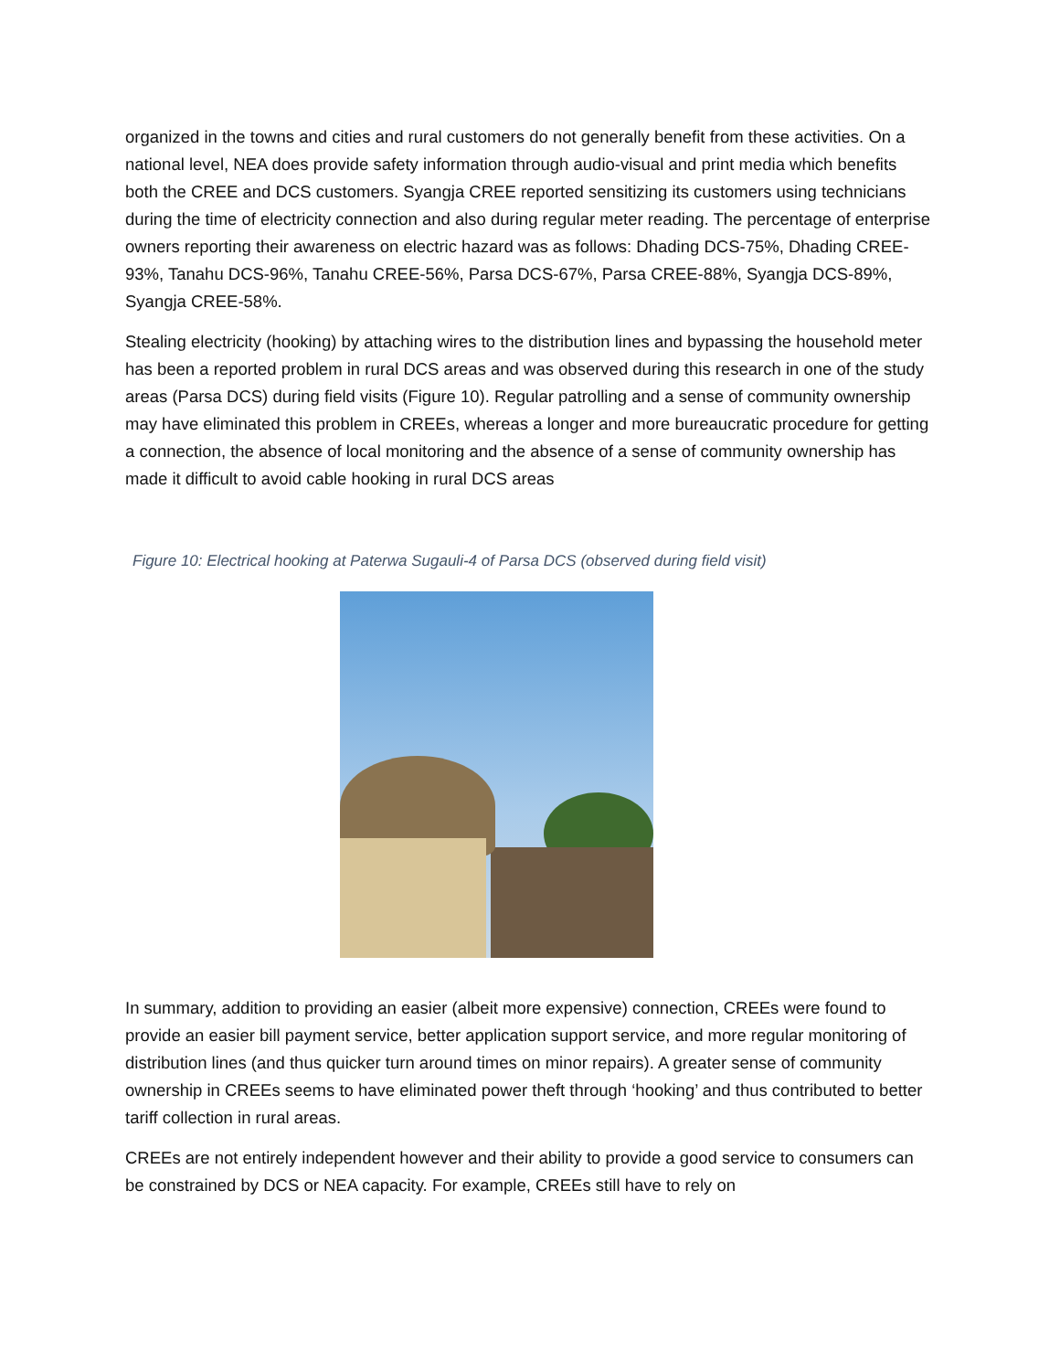organized in the towns and cities and rural customers do not generally benefit from these activities. On a national level, NEA does provide safety information through audio-visual and print media which benefits both the CREE and DCS customers. Syangja CREE reported sensitizing its customers using technicians during the time of electricity connection and also during regular meter reading. The percentage of enterprise owners reporting their awareness on electric hazard was as follows: Dhading DCS-75%, Dhading CREE-93%, Tanahu DCS-96%, Tanahu CREE-56%, Parsa DCS-67%, Parsa CREE-88%, Syangja DCS-89%, Syangja CREE-58%.
Stealing electricity (hooking) by attaching wires to the distribution lines and bypassing the household meter has been a reported problem in rural DCS areas and was observed during this research in one of the study areas (Parsa DCS) during field visits (Figure 10). Regular patrolling and a sense of community ownership may have eliminated this problem in CREEs, whereas a longer and more bureaucratic procedure for getting a connection, the absence of local monitoring and the absence of a sense of community ownership has made it difficult to avoid cable hooking in rural DCS areas
Figure 10: Electrical hooking at Paterwa Sugauli-4 of Parsa DCS (observed during field visit)
In summary, addition to providing an easier (albeit more expensive) connection, CREEs were found to provide an easier bill payment service, better application support service, and more regular monitoring of distribution lines (and thus quicker turn around times on minor repairs). A greater sense of community ownership in CREEs seems to have eliminated power theft through ‘hooking’ and thus contributed to better tariff collection in rural areas.
CREEs are not entirely independent however and their ability to provide a good service to consumers can be constrained by DCS or NEA capacity. For example, CREEs still have to rely on